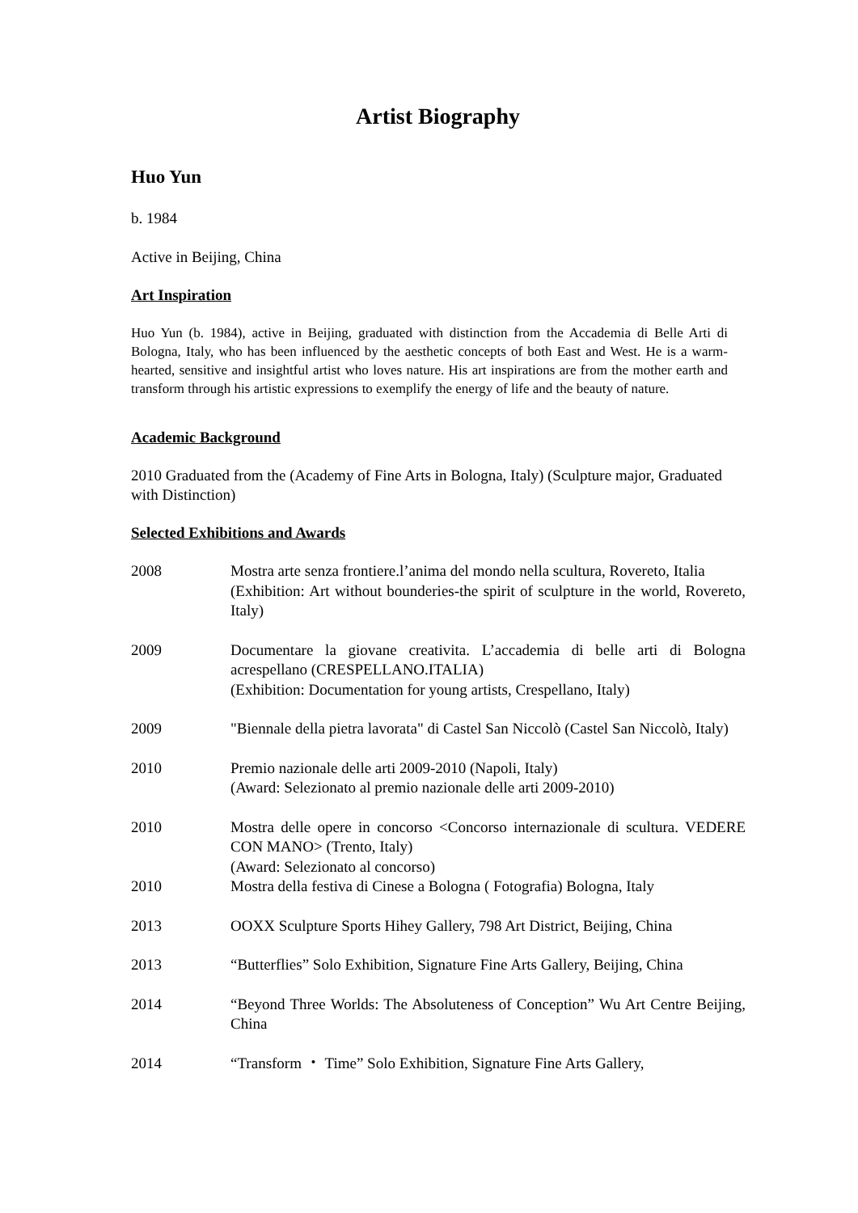Artist Biography
Huo Yun
b. 1984
Active in Beijing, China
Art Inspiration
Huo Yun (b. 1984), active in Beijing, graduated with distinction from the Accademia di Belle Arti di Bologna, Italy, who has been influenced by the aesthetic concepts of both East and West. He is a warm-hearted, sensitive and insightful artist who loves nature. His art inspirations are from the mother earth and transform through his artistic expressions to exemplify the energy of life and the beauty of nature.
Academic Background
2010 Graduated from the (Academy of Fine Arts in Bologna, Italy) (Sculpture major, Graduated with Distinction)
Selected Exhibitions and Awards
| 2008 | Mostra arte senza frontiere.l’anima del mondo nella scultura, Rovereto, Italia (Exhibition: Art without bounderies-the spirit of sculpture in the world, Rovereto, Italy) |
| 2009 | Documentare la giovane creativita. L’accademia di belle arti di Bologna acrespellano (CRESPELLANO.ITALIA) (Exhibition: Documentation for young artists, Crespellano, Italy) |
| 2009 | "Biennale della pietra lavorata" di Castel San Niccolò (Castel San Niccolò, Italy) |
| 2010 | Premio nazionale delle arti 2009-2010 (Napoli, Italy) (Award: Selezionato al premio nazionale delle arti 2009-2010) |
| 2010 | Mostra delle opere in concorso <Concorso internazionale di scultura. VEDERE CON MANO> (Trento, Italy) (Award: Selezionato al concorso) |
| 2010 | Mostra della festiva di Cinese a Bologna ( Fotografia) Bologna, Italy |
| 2013 | OOXX Sculpture Sports Hihey Gallery, 798 Art District, Beijing, China |
| 2013 | “Butterflies” Solo Exhibition, Signature Fine Arts Gallery, Beijing, China |
| 2014 | “Beyond Three Worlds: The Absoluteness of Conception” Wu Art Centre Beijing, China |
| 2014 | “Transform ・ Time” Solo Exhibition, Signature Fine Arts Gallery, |